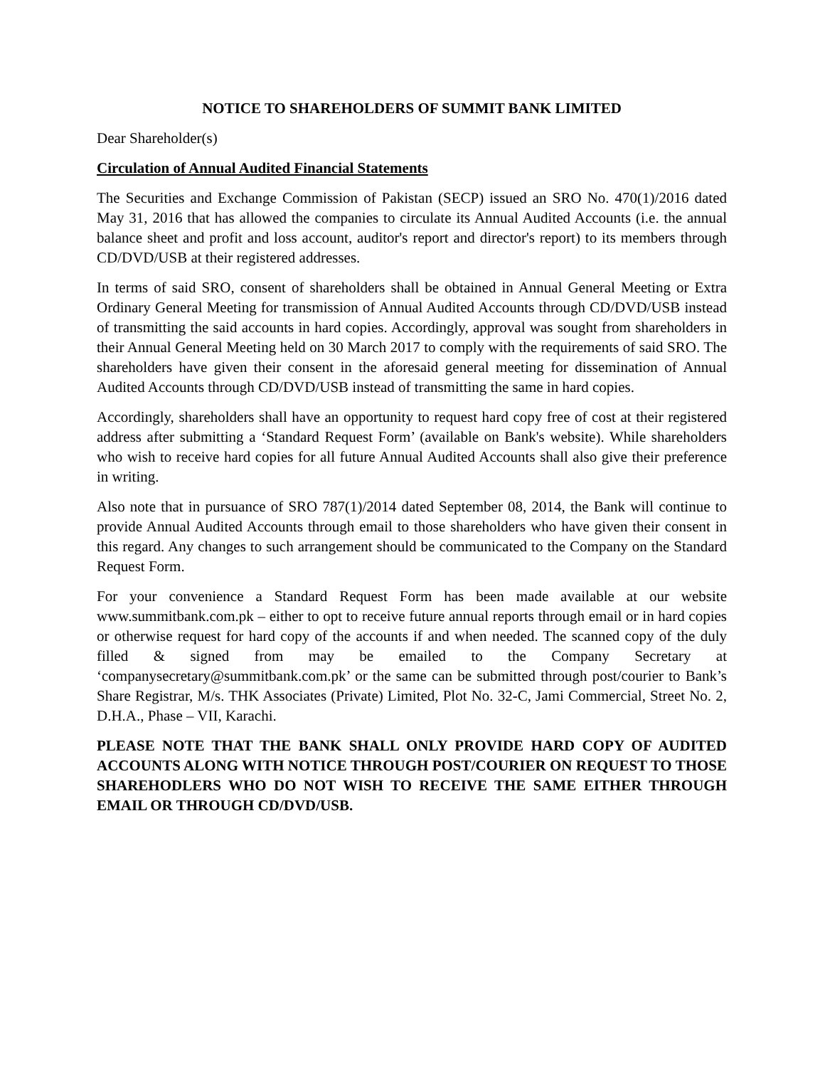NOTICE TO SHAREHOLDERS OF SUMMIT BANK LIMITED
Dear Shareholder(s)
Circulation of Annual Audited Financial Statements
The Securities and Exchange Commission of Pakistan (SECP) issued an SRO No. 470(1)/2016 dated May 31, 2016 that has allowed the companies to circulate its Annual Audited Accounts (i.e. the annual balance sheet and profit and loss account, auditor's report and director's report) to its members through CD/DVD/USB at their registered addresses.
In terms of said SRO, consent of shareholders shall be obtained in Annual General Meeting or Extra Ordinary General Meeting for transmission of Annual Audited Accounts through CD/DVD/USB instead of transmitting the said accounts in hard copies. Accordingly, approval was sought from shareholders in their Annual General Meeting held on 30 March 2017 to comply with the requirements of said SRO. The shareholders have given their consent in the aforesaid general meeting for dissemination of Annual Audited Accounts through CD/DVD/USB instead of transmitting the same in hard copies.
Accordingly, shareholders shall have an opportunity to request hard copy free of cost at their registered address after submitting a ‘Standard Request Form’ (available on Bank's website). While shareholders who wish to receive hard copies for all future Annual Audited Accounts shall also give their preference in writing.
Also note that in pursuance of SRO 787(1)/2014 dated September 08, 2014, the Bank will continue to provide Annual Audited Accounts through email to those shareholders who have given their consent in this regard. Any changes to such arrangement should be communicated to the Company on the Standard Request Form.
For your convenience a Standard Request Form has been made available at our website www.summitbank.com.pk – either to opt to receive future annual reports through email or in hard copies or otherwise request for hard copy of the accounts if and when needed. The scanned copy of the duly filled & signed from may be emailed to the Company Secretary at ‘companysecretary@summitbank.com.pk’ or the same can be submitted through post/courier to Bank’s Share Registrar, M/s. THK Associates (Private) Limited, Plot No. 32-C, Jami Commercial, Street No. 2, D.H.A., Phase – VII, Karachi.
PLEASE NOTE THAT THE BANK SHALL ONLY PROVIDE HARD COPY OF AUDITED ACCOUNTS ALONG WITH NOTICE THROUGH POST/COURIER ON REQUEST TO THOSE SHAREHODLERS WHO DO NOT WISH TO RECEIVE THE SAME EITHER THROUGH EMAIL OR THROUGH CD/DVD/USB.